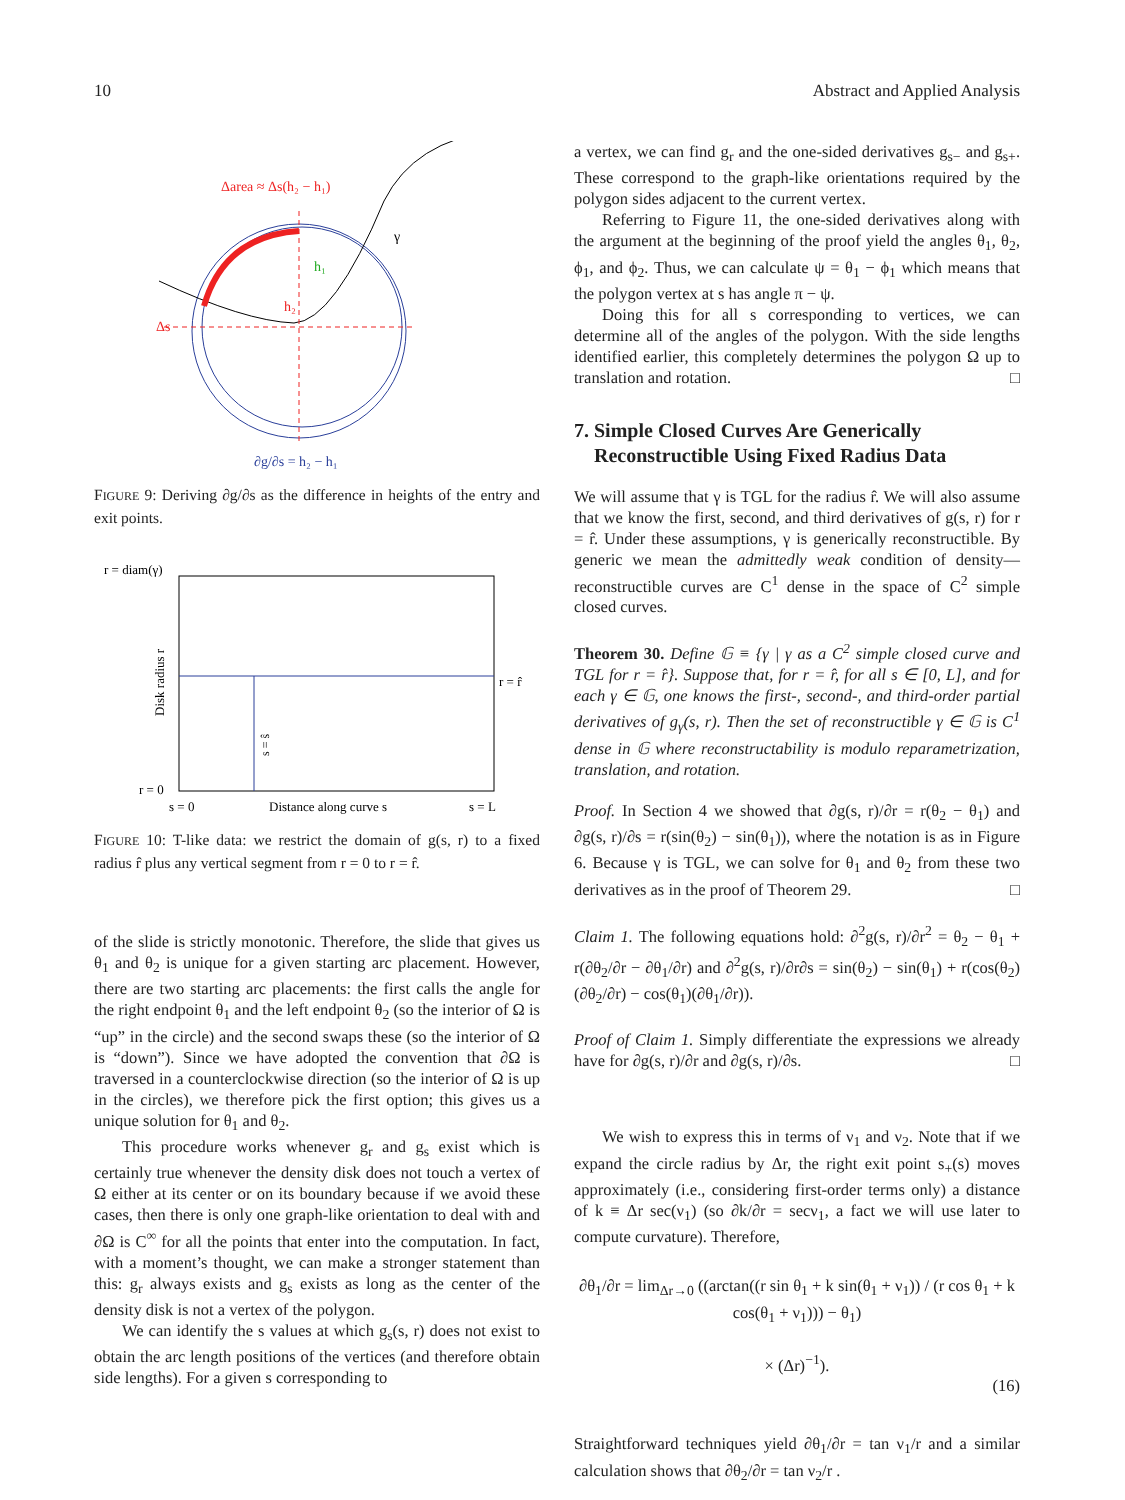10 Abstract and Applied Analysis
Δarea ≈ Δs(h₂ − h₁)
γ
h₁
h₂
Δs
∂g/∂s = h₂ − h₁
FIGURE 9: Deriving ∂g/∂s as the difference in heights of the entry and exit points.
r = diam(γ)
r = r̂
r = 0
s = 0
Distance along curve s
s = L
Disk radius r
s = ŝ
FIGURE 10: T-like data: we restrict the domain of g(s, r) to a fixed radius r̂ plus any vertical segment from r = 0 to r = r̂.
of the slide is strictly monotonic. Therefore, the slide that gives us θ<sub>1</sub> and θ<sub>2</sub> is unique for a given starting arc placement. However, there are two starting arc placements: the first calls the angle for the right endpoint θ<sub>1</sub> and the left endpoint θ<sub>2</sub> (so the interior of Ω is “up” in the circle) and the second swaps these (so the interior of Ω is “down”). Since we have adopted the convention that ∂Ω is traversed in a counterclockwise direction (so the interior of Ω is up in the circles), we therefore pick the first option; this gives us a unique solution for θ<sub>1</sub> and θ<sub>2</sub>.
This procedure works whenever g<sub>r</sub> and g<sub>s</sub> exist which is certainly true whenever the density disk does not touch a vertex of Ω either at its center or on its boundary because if we avoid these cases, then there is only one graph-like orientation to deal with and ∂Ω is C<sup>∞</sup> for all the points that enter into the computation. In fact, with a moment’s thought, we can make a stronger statement than this: g<sub>r</sub> always exists and g<sub>s</sub> exists as long as the center of the density disk is not a vertex of the polygon.
We can identify the s values at which g<sub>s</sub>(s, r) does not exist to obtain the arc length positions of the vertices (and therefore obtain side lengths). For a given s corresponding to
a vertex, we can find g<sub>r</sub> and the one-sided derivatives g<sub>s−</sub> and g<sub>s+</sub>. These correspond to the graph-like orientations required by the polygon sides adjacent to the current vertex.
Referring to Figure 11, the one-sided derivatives along with the argument at the beginning of the proof yield the angles θ<sub>1</sub>, θ<sub>2</sub>, ϕ<sub>1</sub>, and ϕ<sub>2</sub>. Thus, we can calculate ψ = θ<sub>1</sub> − ϕ<sub>1</sub> which means that the polygon vertex at s has angle π − ψ.
Doing this for all s corresponding to vertices, we can determine all of the angles of the polygon. With the side lengths identified earlier, this completely determines the polygon Ω up to translation and rotation. □
7. Simple Closed Curves Are Generically
Reconstructible Using Fixed Radius Data
We will assume that γ is TGL for the radius r̂. We will also assume that we know the first, second, and third derivatives of g(s, r) for r = r̂. Under these assumptions, γ is generically reconstructible. By generic we mean the admittedly weak condition of density—reconstructible curves are C<sup>1</sup> dense in the space of C<sup>2</sup> simple closed curves.
Theorem 30. Define 𝔾 ≡ {γ | γ as a C<sup>2</sup> simple closed curve and TGL for r = r̂}. Suppose that, for r = r̂, for all s ∈ [0, L], and for each γ ∈ 𝔾, one knows the first-, second-, and third-order partial derivatives of g<sub>γ</sub>(s, r). Then the set of reconstructible γ ∈ 𝔾 is C<sup>1</sup> dense in 𝔾 where reconstructability is modulo reparametrization, translation, and rotation.
Proof. In Section 4 we showed that ∂g(s, r)/∂r = r(θ<sub>2</sub> − θ<sub>1</sub>) and ∂g(s, r)/∂s = r(sin(θ<sub>2</sub>) − sin(θ<sub>1</sub>)), where the notation is as in Figure 6. Because γ is TGL, we can solve for θ<sub>1</sub> and θ<sub>2</sub> from these two derivatives as in the proof of Theorem 29. □
Claim 1. The following equations hold: ∂<sup>2</sup>g(s, r)/∂r<sup>2</sup> = θ<sub>2</sub> − θ<sub>1</sub> + r(∂θ<sub>2</sub>/∂r − ∂θ<sub>1</sub>/∂r) and ∂<sup>2</sup>g(s, r)/∂r∂s = sin(θ<sub>2</sub>) − sin(θ<sub>1</sub>) + r(cos(θ<sub>2</sub>)(∂θ<sub>2</sub>/∂r) − cos(θ<sub>1</sub>)(∂θ<sub>1</sub>/∂r)).
Proof of Claim 1. Simply differentiate the expressions we already have for ∂g(s, r)/∂r and ∂g(s, r)/∂s. □
We wish to express this in terms of ν<sub>1</sub> and ν<sub>2</sub>. Note that if we expand the circle radius by Δr, the right exit point s<sub>+</sub>(s) moves approximately (i.e., considering first-order terms only) a distance of k ≡ Δr sec(ν<sub>1</sub>) (so ∂k/∂r = secν<sub>1</sub>, a fact we will use later to compute curvature). Therefore,
∂θ<sub>1</sub>/∂r = lim<sub>Δr→0</sub> ((arctan((r sin θ<sub>1</sub> + k sin(θ<sub>1</sub> + ν<sub>1</sub>)) / (r cos θ<sub>1</sub> + k cos(θ<sub>1</sub> + ν<sub>1</sub>))) − θ<sub>1</sub>)
× (Δr)<sup>−1</sup>).
(16)
Straightforward techniques yield ∂θ<sub>1</sub>/∂r = tan ν<sub>1</sub>/r and a similar calculation shows that ∂θ<sub>2</sub>/∂r = tan ν<sub>2</sub>/r .